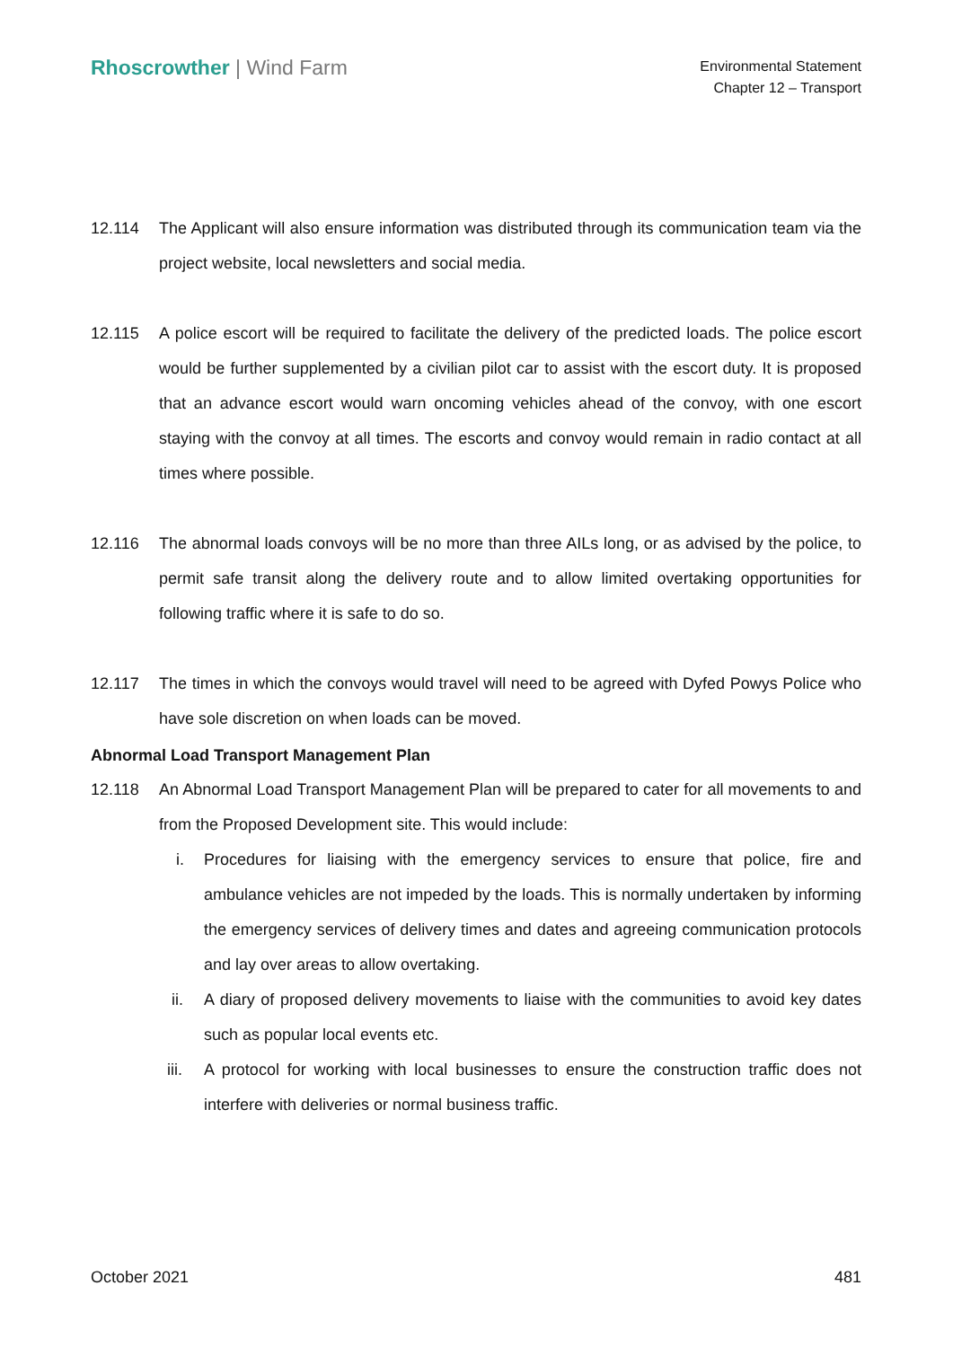Rhoscrowther | Wind Farm
Environmental Statement
Chapter 12 – Transport
12.114 The Applicant will also ensure information was distributed through its communication team via the project website, local newsletters and social media.
12.115 A police escort will be required to facilitate the delivery of the predicted loads. The police escort would be further supplemented by a civilian pilot car to assist with the escort duty. It is proposed that an advance escort would warn oncoming vehicles ahead of the convoy, with one escort staying with the convoy at all times. The escorts and convoy would remain in radio contact at all times where possible.
12.116 The abnormal loads convoys will be no more than three AILs long, or as advised by the police, to permit safe transit along the delivery route and to allow limited overtaking opportunities for following traffic where it is safe to do so.
12.117 The times in which the convoys would travel will need to be agreed with Dyfed Powys Police who have sole discretion on when loads can be moved.
Abnormal Load Transport Management Plan
12.118 An Abnormal Load Transport Management Plan will be prepared to cater for all movements to and from the Proposed Development site. This would include:
i. Procedures for liaising with the emergency services to ensure that police, fire and ambulance vehicles are not impeded by the loads. This is normally undertaken by informing the emergency services of delivery times and dates and agreeing communication protocols and lay over areas to allow overtaking.
ii. A diary of proposed delivery movements to liaise with the communities to avoid key dates such as popular local events etc.
iii. A protocol for working with local businesses to ensure the construction traffic does not interfere with deliveries or normal business traffic.
October 2021 481